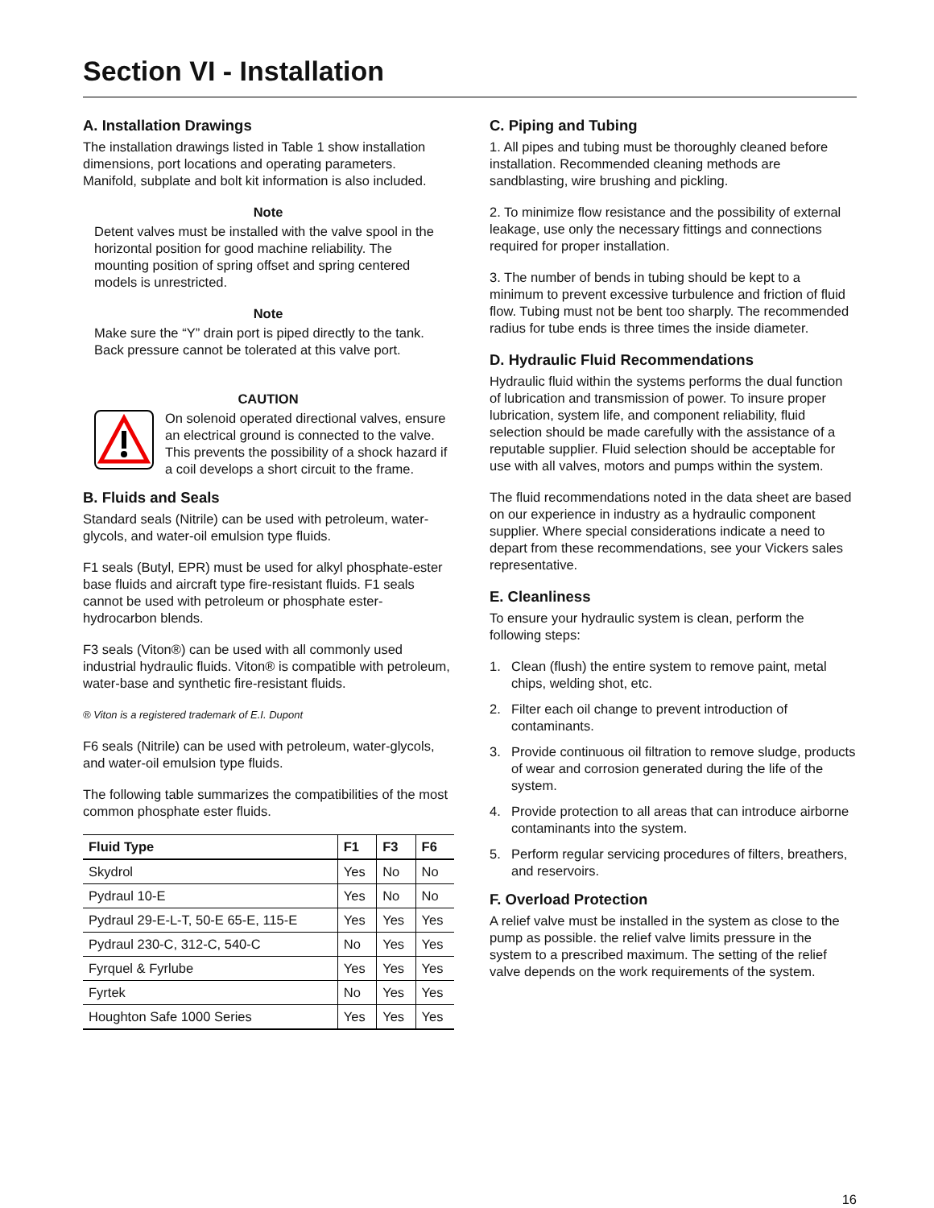Section VI - Installation
A. Installation Drawings
The installation drawings listed in Table 1 show installation dimensions, port locations and operating parameters. Manifold, subplate and bolt kit information is also included.
Note
Detent valves must be installed with the valve spool in the horizontal position for good machine reliability. The mounting position of spring offset and spring centered models is unrestricted.
Note
Make sure the “Y” drain port is piped directly to the tank. Back pressure cannot be tolerated at this valve port.
CAUTION
On solenoid operated directional valves, ensure an electrical ground is connected to the valve. This prevents the possibility of a shock hazard if a coil develops a short circuit to the frame.
B. Fluids and Seals
Standard seals (Nitrile) can be used with petroleum, water-glycols, and water-oil emulsion type fluids.
F1 seals (Butyl, EPR) must be used for alkyl phosphate-ester base fluids and aircraft type fire-resistant fluids. F1 seals cannot be used with petroleum or phosphate ester-hydrocarbon blends.
F3 seals (Viton®) can be used with all commonly used industrial hydraulic fluids. Viton® is compatible with petroleum, water-base and synthetic fire-resistant fluids.
® Viton is a registered trademark of E.I. Dupont
F6 seals (Nitrile) can be used with petroleum, water-glycols, and water-oil emulsion type fluids.
The following table summarizes the compatibilities of the most common phosphate ester fluids.
| Fluid Type | F1 | F3 | F6 |
| --- | --- | --- | --- |
| Skydrol | Yes | No | No |
| Pydraul 10-E | Yes | No | No |
| Pydraul 29-E-L-T, 50-E 65-E, 115-E | Yes | Yes | Yes |
| Pydraul 230-C, 312-C, 540-C | No | Yes | Yes |
| Fyrquel & Fyrlube | Yes | Yes | Yes |
| Fyrtek | No | Yes | Yes |
| Houghton Safe 1000 Series | Yes | Yes | Yes |
C. Piping and Tubing
1. All pipes and tubing must be thoroughly cleaned before installation. Recommended cleaning methods are sandblasting, wire brushing and pickling.
2. To minimize flow resistance and the possibility of external leakage, use only the necessary fittings and connections required for proper installation.
3. The number of bends in tubing should be kept to a minimum to prevent excessive turbulence and friction of fluid flow. Tubing must not be bent too sharply. The recommended radius for tube ends is three times the inside diameter.
D. Hydraulic Fluid Recommendations
Hydraulic fluid within the systems performs the dual function of lubrication and transmission of power. To insure proper lubrication, system life, and component reliability, fluid selection should be made carefully with the assistance of a reputable supplier. Fluid selection should be acceptable for use with all valves, motors and pumps within the system.
The fluid recommendations noted in the data sheet are based on our experience in industry as a hydraulic component supplier. Where special considerations indicate a need to depart from these recommendations, see your Vickers sales representative.
E. Cleanliness
To ensure your hydraulic system is clean, perform the following steps:
1. Clean (flush) the entire system to remove paint, metal chips, welding shot, etc.
2. Filter each oil change to prevent introduction of contaminants.
3. Provide continuous oil filtration to remove sludge, products of wear and corrosion generated during the life of the system.
4. Provide protection to all areas that can introduce airborne contaminants into the system.
5. Perform regular servicing procedures of filters, breathers, and reservoirs.
F. Overload Protection
A relief valve must be installed in the system as close to the pump as possible. the relief valve limits pressure in the system to a prescribed maximum. The setting of the relief valve depends on the work requirements of the system.
16